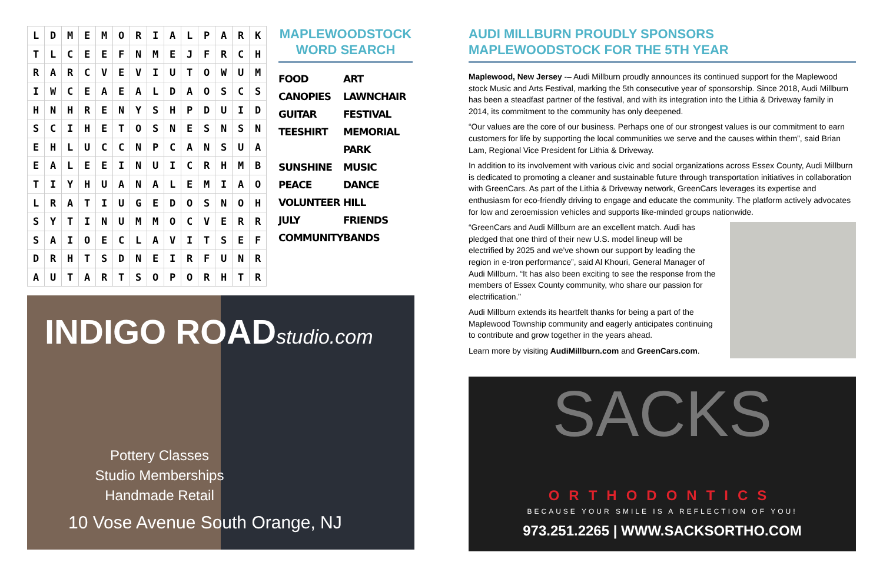| L | D | M | E | M | O | R | I | A | L | P | A | R | K |
| T | L | C | E | E | F | N | M | E | J | F | R | C | H |
| R | A | R | C | V | E | V | I | U | T | O | W | U | M |
| I | W | C | E | A | E | A | L | D | A | O | S | C | S |
| H | N | H | R | E | N | Y | S | H | P | D | U | I | D |
| S | C | I | H | E | T | O | S | N | E | S | N | S | N |
| E | H | L | U | C | C | N | P | C | A | N | S | U | A |
| E | A | L | E | E | I | N | U | I | C | R | H | M | B |
| T | I | Y | H | U | A | N | A | L | E | M | I | A | O |
| L | R | A | T | I | U | G | E | D | O | S | N | O | H |
| S | Y | T | I | N | U | M | M | O | C | V | E | R | R |
| S | A | I | O | E | C | L | A | V | I | T | S | E | F |
| D | R | H | T | S | D | N | E | I | R | F | U | N | R |
| A | U | T | A | R | T | S | O | P | O | R | H | T | R |
MAPLEWOODSTOCK
WORD SEARCH
FOOD ART CANOPIES LAWNCHAIR GUITAR FESTIVAL TEESHIRT MEMORIAL PARK SUNSHINE MUSIC PEACE DANCE VOLUNTEER HILL JULY FRIENDS COMMUNITY BANDS
INDIGO ROADstudio.com
Pottery Classes
Studio Memberships
Handmade Retail
10 Vose Avenue South Orange, NJ
AUDI MILLBURN PROUDLY SPONSORS
MAPLEWOODSTOCK FOR THE 5TH YEAR
Maplewood, New Jersey -– Audi Millburn proudly announces its continued support for the Maplewood stock Music and Arts Festival, marking the 5th consecutive year of sponsorship. Since 2018, Audi Millburn has been a steadfast partner of the festival, and with its integration into the Lithia & Driveway family in 2014, its commitment to the community has only deepened.
“Our values are the core of our business. Perhaps one of our strongest values is our commitment to earn customers for life by supporting the local communities we serve and the causes within them”, said Brian Lam, Regional Vice President for Lithia & Driveway.
In addition to its involvement with various civic and social organizations across Essex County, Audi Millburn is dedicated to promoting a cleaner and sustainable future through transportation initiatives in collaboration with GreenCars. As part of the Lithia & Driveway network, GreenCars leverages its expertise and enthusiasm for eco-friendly driving to engage and educate the community. The platform actively advocates for low and zeroemission vehicles and supports like-minded groups nationwide.
“GreenCars and Audi Millburn are an excellent match. Audi has pledged that one third of their new U.S. model lineup will be electrified by 2025 and we’ve shown our support by leading the region in e-tron performance”, said Al Khouri, General Manager of Audi Millburn. “It has also been exciting to see the response from the members of Essex County community, who share our passion for electrification.”
Audi Millburn extends its heartfelt thanks for being a part of the Maplewood Township community and eagerly anticipates continuing to contribute and grow together in the years ahead.
Learn more by visiting AudiMillburn.com and GreenCars.com.
SACKS
ORTHODONTICS
BECAUSE YOUR SMILE IS A REFLECTION OF YOU!
973.251.2265 | WWW.SACKSORTHO.COM